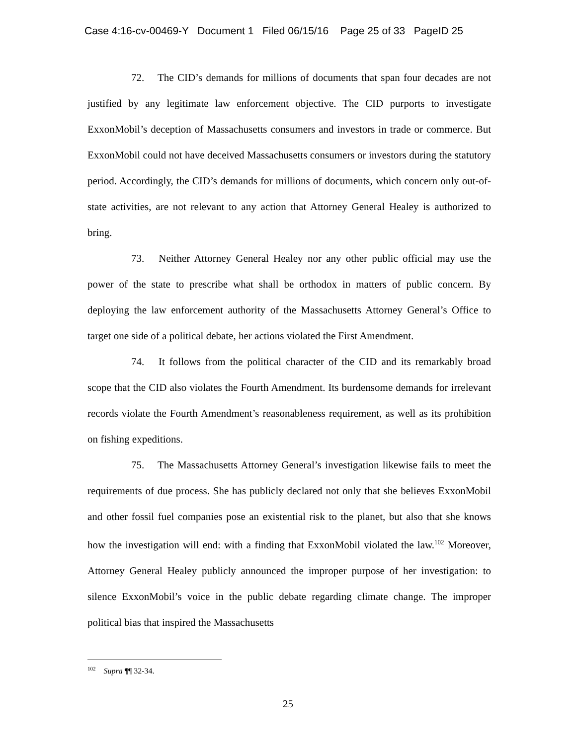Case 4:16-cv-00469-Y Document 1 Filed 06/15/16 Page 25 of 33 PageID 25
72. The CID’s demands for millions of documents that span four decades are not justified by any legitimate law enforcement objective. The CID purports to investigate ExxonMobil’s deception of Massachusetts consumers and investors in trade or commerce. But ExxonMobil could not have deceived Massachusetts consumers or investors during the statutory period. Accordingly, the CID’s demands for millions of documents, which concern only out-of-state activities, are not relevant to any action that Attorney General Healey is authorized to bring.
73. Neither Attorney General Healey nor any other public official may use the power of the state to prescribe what shall be orthodox in matters of public concern. By deploying the law enforcement authority of the Massachusetts Attorney General’s Office to target one side of a political debate, her actions violated the First Amendment.
74. It follows from the political character of the CID and its remarkably broad scope that the CID also violates the Fourth Amendment. Its burdensome demands for irrelevant records violate the Fourth Amendment’s reasonableness requirement, as well as its prohibition on fishing expeditions.
75. The Massachusetts Attorney General’s investigation likewise fails to meet the requirements of due process. She has publicly declared not only that she believes ExxonMobil and other fossil fuel companies pose an existential risk to the planet, but also that she knows how the investigation will end: with a finding that ExxonMobil violated the law.<sup>102</sup> Moreover, Attorney General Healey publicly announced the improper purpose of her investigation: to silence ExxonMobil’s voice in the public debate regarding climate change. The improper political bias that inspired the Massachusetts
<sup>102</sup> Supra ¶¶ 32-34.
25